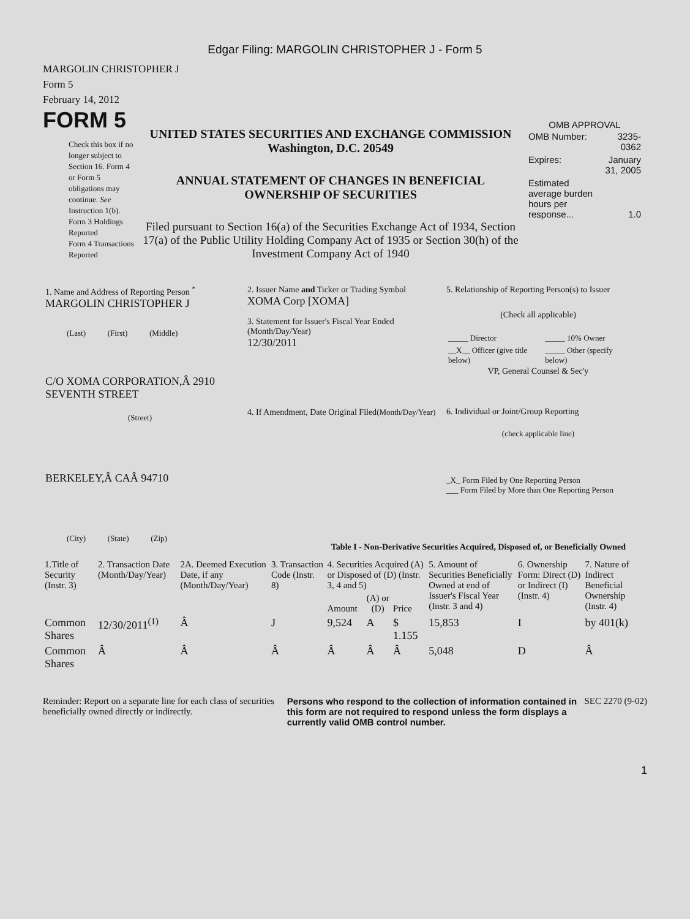Edgar Filing: MARGOLIN CHRISTOPHER J - Form 5
MARGOLIN CHRISTOPHER J
Form 5
February 14, 2012
FORM 5
Check this box if no longer subject to Section 16. Form 4 or Form 5 obligations may continue. See Instruction 1(b).
Form 3 Holdings Reported
Form 4 Transactions Reported
UNITED STATES SECURITIES AND EXCHANGE COMMISSION
Washington, D.C. 20549
ANNUAL STATEMENT OF CHANGES IN BENEFICIAL
OWNERSHIP OF SECURITIES
Filed pursuant to Section 16(a) of the Securities Exchange Act of 1934, Section 17(a) of the Public Utility Holding Company Act of 1935 or Section 30(h) of the Investment Company Act of 1940
OMB APPROVAL
| OMB Number: | 3235-0362 |
| Expires: | January 31, 2005 |
| Estimated average burden hours per response... | 1.0 |
1. Name and Address of Reporting Person <sup>*</sup>
MARGOLIN CHRISTOPHER J
(Last) (First) (Middle)
C/O XOMA CORPORATION,Â 2910 SEVENTH STREET
(Street)
BERKELEY,Â CAÂ 94710
(City) (State) (Zip)
2. Issuer Name and Ticker or Trading Symbol
XOMA Corp [XOMA]
3. Statement for Issuer's Fiscal Year Ended (Month/Day/Year)
12/30/2011
4. If Amendment, Date Original Filed(Month/Day/Year)
5. Relationship of Reporting Person(s) to Issuer
(Check all applicable)
| _____ Director | _____ 10% Owner |
| __X__ Officer (give title below) | _____ Other (specify below) |
VP, General Counsel & Sec'y
6. Individual or Joint/Group Reporting
(check applicable line)
_X_ Form Filed by One Reporting Person
___ Form Filed by More than One Reporting Person
Table I - Non-Derivative Securities Acquired, Disposed of, or Beneficially Owned
| 1.Title of Security (Instr. 3) | 2. Transaction Date (Month/Day/Year) | 2A. Deemed Execution Date, if any (Month/Day/Year) | 3. Transaction Code (Instr. 8) | 4. Securities Acquired (A) or Disposed of (D) (Instr. 3, 4 and 5) | | | 5. Amount of Securities Beneficially Owned at end of Issuer's Fiscal Year (Instr. 3 and 4) | 6. Ownership Form: Direct (D) or Indirect (I) (Instr. 4) | 7. Nature of Indirect Beneficial Ownership (Instr. 4) |
| --- | --- | --- | --- | --- | --- | --- | --- | --- | --- |
| | | | | Amount | (A) or (D) | Price | | | |
| Common Shares | 12/30/2011<sup>(1)</sup> | Â | J | 9,524 | A | $ 1.155 | 15,853 | I | by 401(k) |
| Common Shares | Â | Â | Â | Â | Â | Â | 5,048 | D | Â |
Reminder: Report on a separate line for each class of securities beneficially owned directly or indirectly.
Persons who respond to the collection of information contained in this form are not required to respond unless the form displays a currently valid OMB control number.
SEC 2270 (9-02)
1